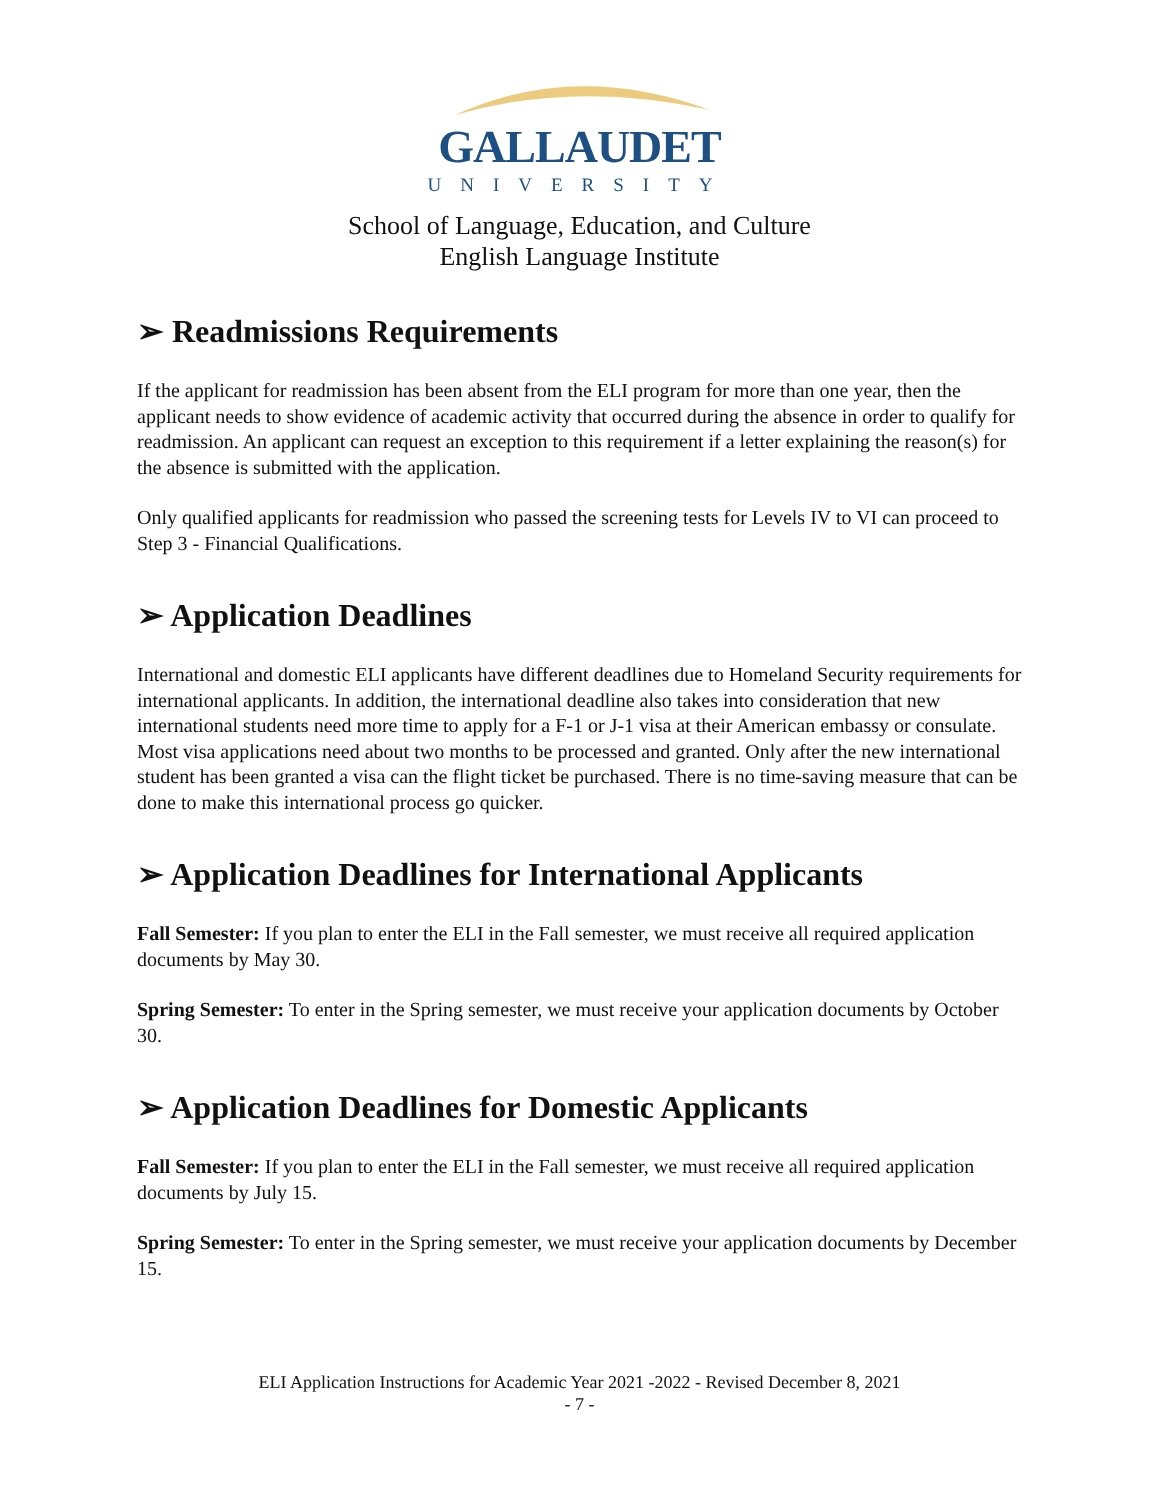GALLAUDET
UNIVERSITY
School of Language, Education, and Culture
English Language Institute
➢ Readmissions Requirements
If the applicant for readmission has been absent from the ELI program for more than one year, then the applicant needs to show evidence of academic activity that occurred during the absence in order to qualify for readmission. An applicant can request an exception to this requirement if a letter explaining the reason(s) for the absence is submitted with the application.
Only qualified applicants for readmission who passed the screening tests for Levels IV to VI can proceed to Step 3 - Financial Qualifications.
➢ Application Deadlines
International and domestic ELI applicants have different deadlines due to Homeland Security requirements for international applicants. In addition, the international deadline also takes into consideration that new international students need more time to apply for a F-1 or J-1 visa at their American embassy or consulate. Most visa applications need about two months to be processed and granted. Only after the new international student has been granted a visa can the flight ticket be purchased. There is no time-saving measure that can be done to make this international process go quicker.
➢ Application Deadlines for International Applicants
Fall Semester: If you plan to enter the ELI in the Fall semester, we must receive all required application documents by May 30.
Spring Semester: To enter in the Spring semester, we must receive your application documents by October 30.
➢ Application Deadlines for Domestic Applicants
Fall Semester: If you plan to enter the ELI in the Fall semester, we must receive all required application documents by July 15.
Spring Semester: To enter in the Spring semester, we must receive your application documents by December 15.
ELI Application Instructions for Academic Year 2021 -2022 - Revised December 8, 2021
- 7 -